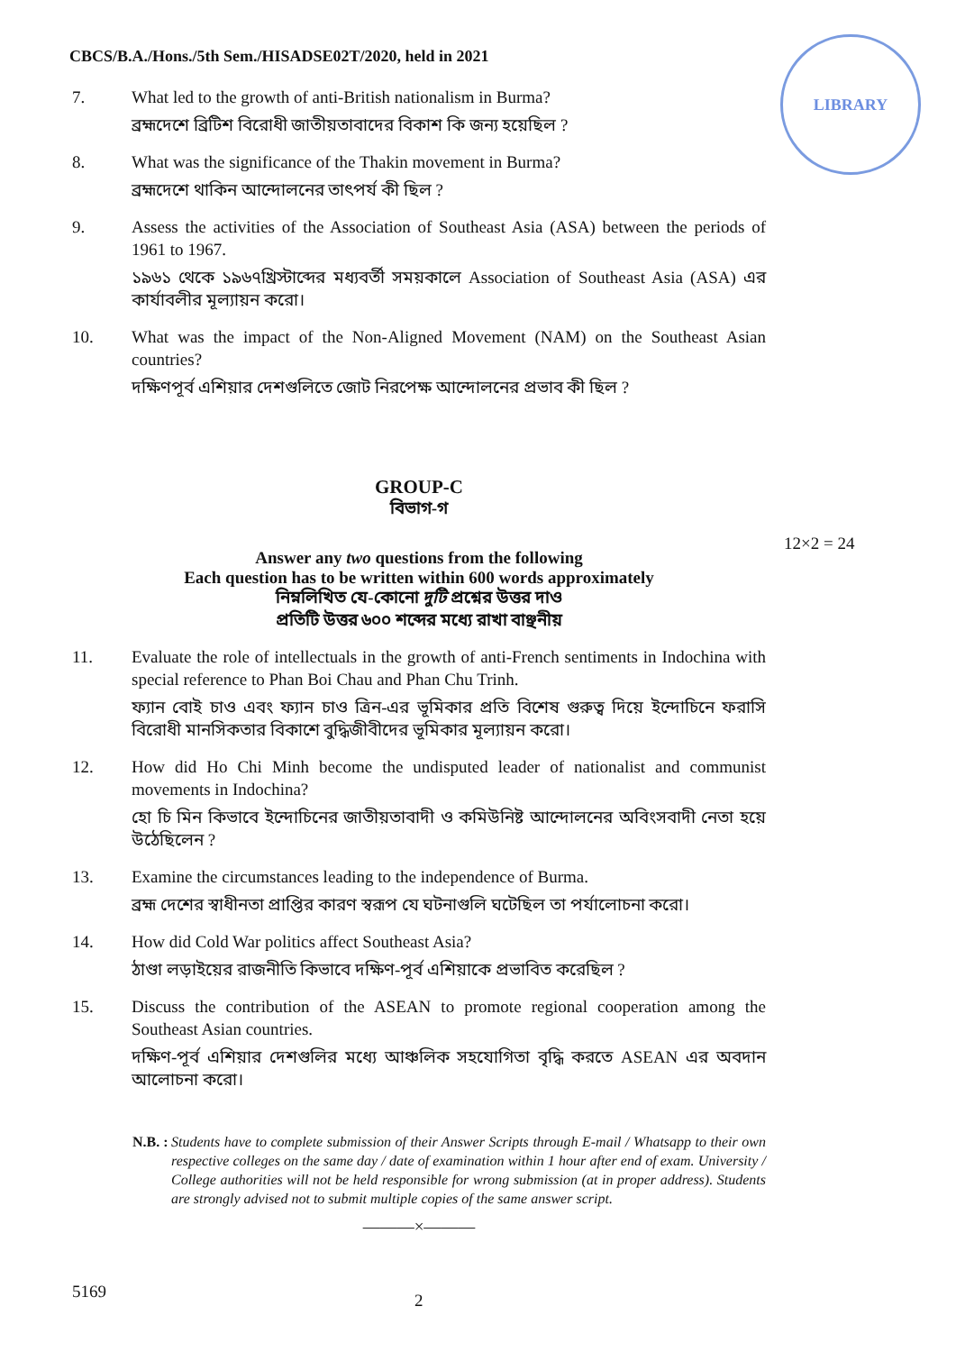CBCS/B.A./Hons./5th Sem./HISADSE02T/2020, held in 2021
LIBRARY
12×2 = 24
7. What led to the growth of anti-British nationalism in Burma?
ব্রহ্মদেশে ব্রিটিশ বিরোধী জাতীয়তাবাদের বিকাশ কি জন্য হয়েছিল ?
8. What was the significance of the Thakin movement in Burma?
ব্রহ্মদেশে থাকিন আন্দোলনের তাৎপর্য কী ছিল ?
9. Assess the activities of the Association of Southeast Asia (ASA) between the periods of 1961 to 1967.
১৯৬১ থেকে ১৯৬৭খ্রিস্টাব্দের মধ্যবর্তী সময়কালে Association of Southeast Asia (ASA) এর কার্যাবলীর মূল্যায়ন করো।
10. What was the impact of the Non-Aligned Movement (NAM) on the Southeast Asian countries?
দক্ষিণপূর্ব এশিয়ার দেশগুলিতে জোট নিরপেক্ষ আন্দোলনের প্রভাব কী ছিল ?
GROUP-C
বিভাগ-গ
Answer any two questions from the following
Each question has to be written within 600 words approximately
নিম্নলিখিত যে-কোনো দুটি প্রশ্নের উত্তর দাও
প্রতিটি উত্তর ৬০০ শব্দের মধ্যে রাখা বাঞ্ছনীয়
11. Evaluate the role of intellectuals in the growth of anti-French sentiments in Indochina with special reference to Phan Boi Chau and Phan Chu Trinh.
ফ্যান বোই চাও এবং ফ্যান চাও ত্রিন-এর ভূমিকার প্রতি বিশেষ গুরুত্ব দিয়ে ইন্দোচিনে ফরাসি বিরোধী মানসিকতার বিকাশে বুদ্ধিজীবীদের ভূমিকার মূল্যায়ন করো।
12. How did Ho Chi Minh become the undisputed leader of nationalist and communist movements in Indochina?
হো চি মিন কিভাবে ইন্দোচিনের জাতীয়তাবাদী ও কমিউনিষ্ট আন্দোলনের অবিংসবাদী নেতা হয়ে উঠেছিলেন ?
13. Examine the circumstances leading to the independence of Burma.
ব্রহ্ম দেশের স্বাধীনতা প্রাপ্তির কারণ স্বরূপ যে ঘটনাগুলি ঘটেছিল তা পর্যালোচনা করো।
14. How did Cold War politics affect Southeast Asia?
ঠাণ্ডা লড়াইয়ের রাজনীতি কিভাবে দক্ষিণ-পূর্ব এশিয়াকে প্রভাবিত করেছিল ?
15. Discuss the contribution of the ASEAN to promote regional cooperation among the Southeast Asian countries.
দক্ষিণ-পূর্ব এশিয়ার দেশগুলির মধ্যে আঞ্চলিক সহযোগিতা বৃদ্ধি করতে ASEAN এর অবদান আলোচনা করো।
N.B. :
Students have to complete submission of their Answer Scripts through E-mail / Whatsapp to their own respective colleges on the same day / date of examination within 1 hour after end of exam. University / College authorities will not be held responsible for wrong submission (at in proper address). Students are strongly advised not to submit multiple copies of the same answer script.
———×———
5169 2